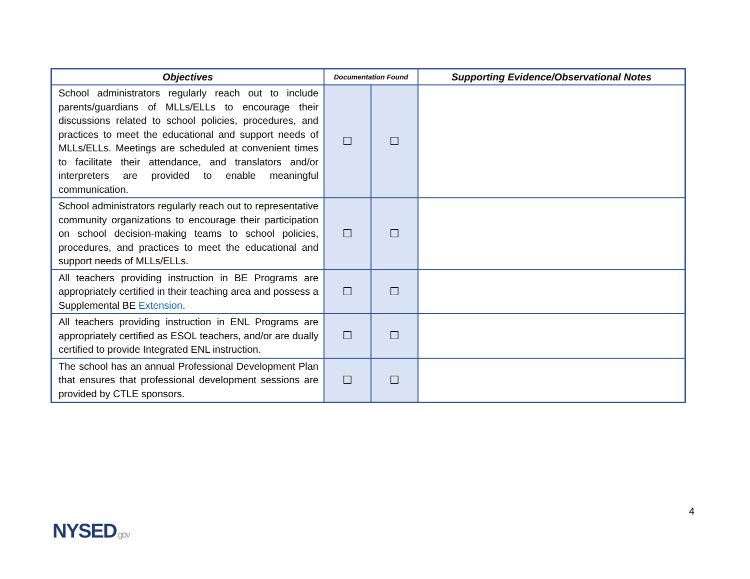| Objectives | Documentation Found | | Supporting Evidence/Observational Notes |
| --- | --- | --- | --- |
| School administrators regularly reach out to include parents/guardians of MLLs/ELLs to encourage their discussions related to school policies, procedures, and practices to meet the educational and support needs of MLLs/ELLs. Meetings are scheduled at convenient times to facilitate their attendance, and translators and/or interpreters are provided to enable meaningful communication. | ☐ | ☐ | |
| School administrators regularly reach out to representative community organizations to encourage their participation on school decision-making teams to school policies, procedures, and practices to meet the educational and support needs of MLLs/ELLs. | ☐ | ☐ | |
| All teachers providing instruction in BE Programs are appropriately certified in their teaching area and possess a Supplemental BE Extension . | ☐ | ☐ | |
| All teachers providing instruction in ENL Programs are appropriately certified as ESOL teachers, and/or are dually certified to provide Integrated ENL instruction. | ☐ | ☐ | |
| The school has an annual Professional Development Plan that ensures that professional development sessions are provided by CTLE sponsors. | ☐ | ☐ | |
4
NYSED.gov